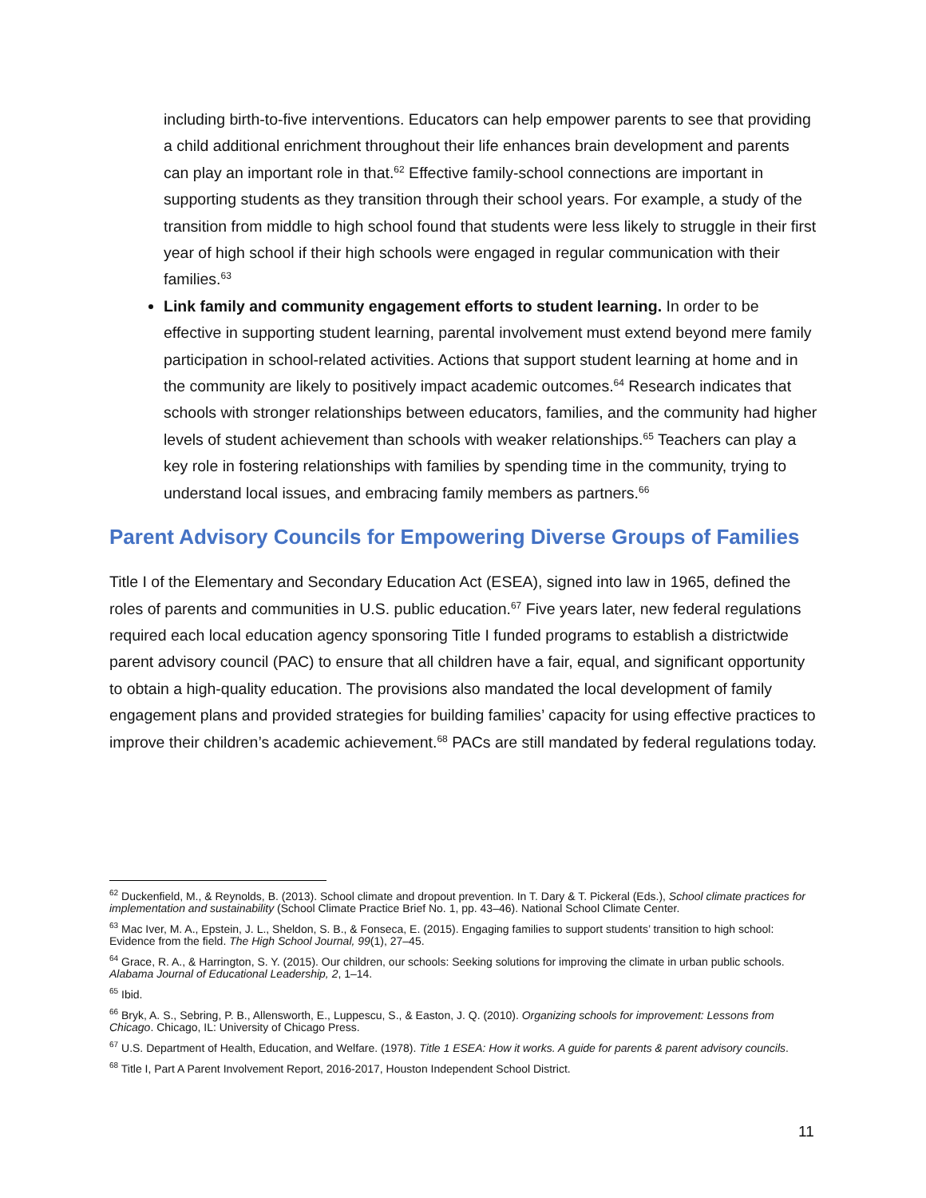including birth-to-five interventions. Educators can help empower parents to see that providing a child additional enrichment throughout their life enhances brain development and parents can play an important role in that.<sup>62</sup> Effective family-school connections are important in supporting students as they transition through their school years. For example, a study of the transition from middle to high school found that students were less likely to struggle in their first year of high school if their high schools were engaged in regular communication with their families.<sup>63</sup>
Link family and community engagement efforts to student learning. In order to be effective in supporting student learning, parental involvement must extend beyond mere family participation in school-related activities. Actions that support student learning at home and in the community are likely to positively impact academic outcomes.<sup>64</sup> Research indicates that schools with stronger relationships between educators, families, and the community had higher levels of student achievement than schools with weaker relationships.<sup>65</sup> Teachers can play a key role in fostering relationships with families by spending time in the community, trying to understand local issues, and embracing family members as partners.<sup>66</sup>
Parent Advisory Councils for Empowering Diverse Groups of Families
Title I of the Elementary and Secondary Education Act (ESEA), signed into law in 1965, defined the roles of parents and communities in U.S. public education.<sup>67</sup> Five years later, new federal regulations required each local education agency sponsoring Title I funded programs to establish a districtwide parent advisory council (PAC) to ensure that all children have a fair, equal, and significant opportunity to obtain a high-quality education. The provisions also mandated the local development of family engagement plans and provided strategies for building families’ capacity for using effective practices to improve their children’s academic achievement.<sup>68</sup> PACs are still mandated by federal regulations today.
<sup>62</sup> Duckenfield, M., & Reynolds, B. (2013). School climate and dropout prevention. In T. Dary & T. Pickeral (Eds.), School climate practices for implementation and sustainability (School Climate Practice Brief No. 1, pp. 43–46). National School Climate Center.
<sup>63</sup> Mac Iver, M. A., Epstein, J. L., Sheldon, S. B., & Fonseca, E. (2015). Engaging families to support students’ transition to high school: Evidence from the field. The High School Journal, 99(1), 27–45.
<sup>64</sup> Grace, R. A., & Harrington, S. Y. (2015). Our children, our schools: Seeking solutions for improving the climate in urban public schools. Alabama Journal of Educational Leadership, 2, 1–14.
<sup>65</sup> Ibid.
<sup>66</sup> Bryk, A. S., Sebring, P. B., Allensworth, E., Luppescu, S., & Easton, J. Q. (2010). Organizing schools for improvement: Lessons from Chicago. Chicago, IL: University of Chicago Press.
<sup>67</sup> U.S. Department of Health, Education, and Welfare. (1978). Title 1 ESEA: How it works. A guide for parents & parent advisory councils.
<sup>68</sup> Title I, Part A Parent Involvement Report, 2016-2017, Houston Independent School District.
11